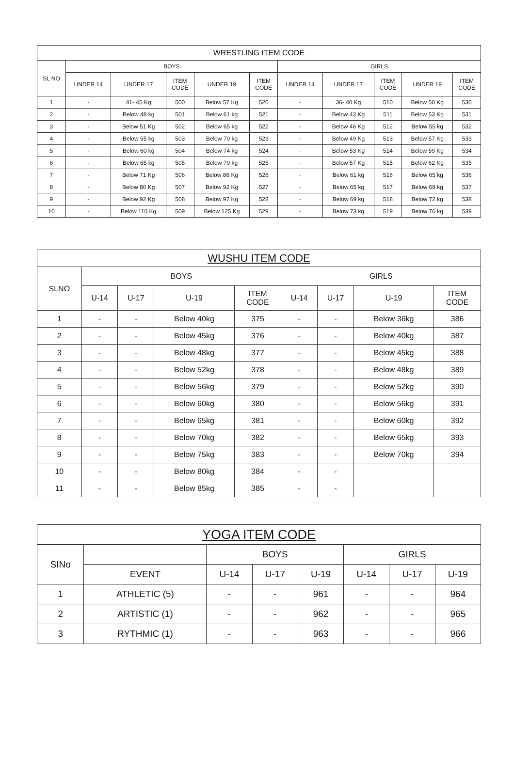| WRESTLING ITEM CODE | | | | | | | | | | |
| --- | --- | --- | --- | --- | --- | --- | --- | --- | --- | --- |
| SL NO | BOYS | | | | | GIRLS | | | | |
| | UNDER 14 | UNDER 17 | ITEM CODE | UNDER 19 | ITEM CODE | UNDER 14 | UNDER 17 | ITEM CODE | UNDER 19 | ITEM CODE |
| 1 | - | 41- 45 Kg | 500 | Below 57 Kg | 520 | - | 36- 40 Kg | 510 | Below 50 Kg | 530 |
| 2 | - | Below 48 kg | 501 | Below 61 kg | 521 | - | Below 43 Kg | 511 | Below 53 Kg | 531 |
| 3 | - | Below 51 Kg | 502 | Below 65 kg | 522 | - | Below 46 Kg | 512 | Below 55 kg | 532 |
| 4 | - | Below 55 kg | 503 | Below 70 kg | 523 | - | Below 49 Kg | 513 | Below 57 Kg | 533 |
| 5 | - | Below 60 kg | 504 | Below 74 kg | 524 | - | Below 53 Kg | 514 | Below 59 Kg | 534 |
| 6 | - | Below 65 kg | 505 | Below 79 kg | 525 | - | Below 57 Kg | 515 | Below 62 Kg | 535 |
| 7 | - | Below 71 Kg | 506 | Below 86 Kg | 526 | - | Below 61 kg | 516 | Below 65 kg | 536 |
| 8 | - | Below 80 Kg | 507 | Below 92 Kg | 527 | - | Below 65 kg | 517 | Below 68 kg | 537 |
| 9 | - | Below 92 Kg | 508 | Below 97 Kg | 528 | - | Below 69 kg | 518 | Below 72 kg | 538 |
| 10 | - | Below 110 Kg | 509 | Below 125 Kg | 529 | - | Below 73 kg | 519 | Below 76 kg | 539 |
| WUSHU ITEM CODE | | | | | | | | |
| --- | --- | --- | --- | --- | --- | --- | --- | --- |
| SLNO | BOYS | | | | GIRLS | | | |
| | U-14 | U-17 | U-19 | ITEM CODE | U-14 | U-17 | U-19 | ITEM CODE |
| 1 | - | - | Below 40kg | 375 | - | - | Below 36kg | 386 |
| 2 | - | - | Below 45kg | 376 | - | - | Below 40kg | 387 |
| 3 | - | - | Below 48kg | 377 | - | - | Below 45kg | 388 |
| 4 | - | - | Below 52kg | 378 | - | - | Below 48kg | 389 |
| 5 | - | - | Below 56kg | 379 | - | - | Below 52kg | 390 |
| 6 | - | - | Below 60kg | 380 | - | - | Below 56kg | 391 |
| 7 | - | - | Below 65kg | 381 | - | - | Below 60kg | 392 |
| 8 | - | - | Below 70kg | 382 | - | - | Below 65kg | 393 |
| 9 | - | - | Below 75kg | 383 | - | - | Below 70kg | 394 |
| 10 | - | - | Below 80kg | 384 | - | - | | |
| 11 | - | - | Below 85kg | 385 | - | - | | |
| YOGA ITEM CODE | | | | | | | |
| --- | --- | --- | --- | --- | --- | --- | --- |
| SINo | | BOYS | | | GIRLS | | |
| | EVENT | U-14 | U-17 | U-19 | U-14 | U-17 | U-19 |
| 1 | ATHLETIC (5) | - | - | 961 | - | - | 964 |
| 2 | ARTISTIC (1) | - | - | 962 | - | - | 965 |
| 3 | RYTHMIC (1) | - | - | 963 | - | - | 966 |